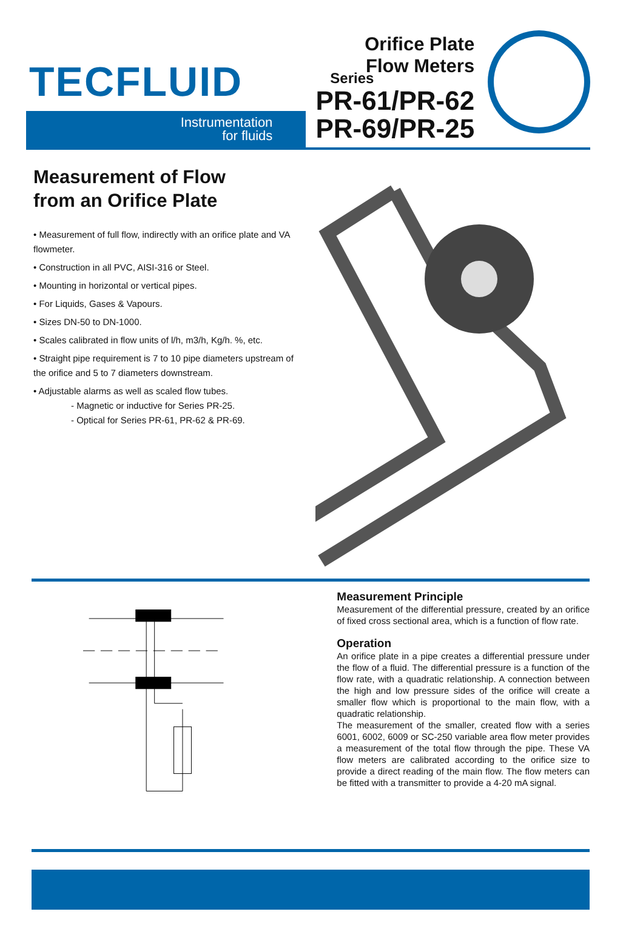TECFLUID
Instrumentation
for fluids
Orifice Plate
Flow Meters
Series
PR-61/PR-62
PR-69/PR-25
Measurement of Flow
from an Orifice Plate
• Measurement of full flow, indirectly with an orifice plate and VA flowmeter.
• Construction in all PVC, AISI-316 or Steel.
• Mounting in horizontal or vertical pipes.
• For Liquids, Gases & Vapours.
• Sizes DN-50 to DN-1000.
• Scales calibrated in flow units of l/h, m3/h, Kg/h. %, etc.
• Straight pipe requirement is 7 to 10 pipe diameters upstream of the orifice and 5 to 7 diameters downstream.
• Adjustable alarms as well as scaled flow tubes.
- Magnetic or inductive for Series PR-25.
- Optical for Series PR-61, PR-62 & PR-69.
Measurement Principle
Measurement of the differential pressure, created by an orifice of fixed cross sectional area, which is a function of flow rate.
Operation
An orifice plate in a pipe creates a differential pressure under the flow of a fluid. The differential pressure is a function of the flow rate, with a quadratic relationship. A connection between the high and low pressure sides of the orifice will create a smaller flow which is proportional to the main flow, with a quadratic relationship.
The measurement of the smaller, created flow with a series 6001, 6002, 6009 or SC-250 variable area flow meter provides a measurement of the total flow through the pipe. These VA flow meters are calibrated according to the orifice size to provide a direct reading of the main flow. The flow meters can be fitted with a transmitter to provide a 4-20 mA signal.